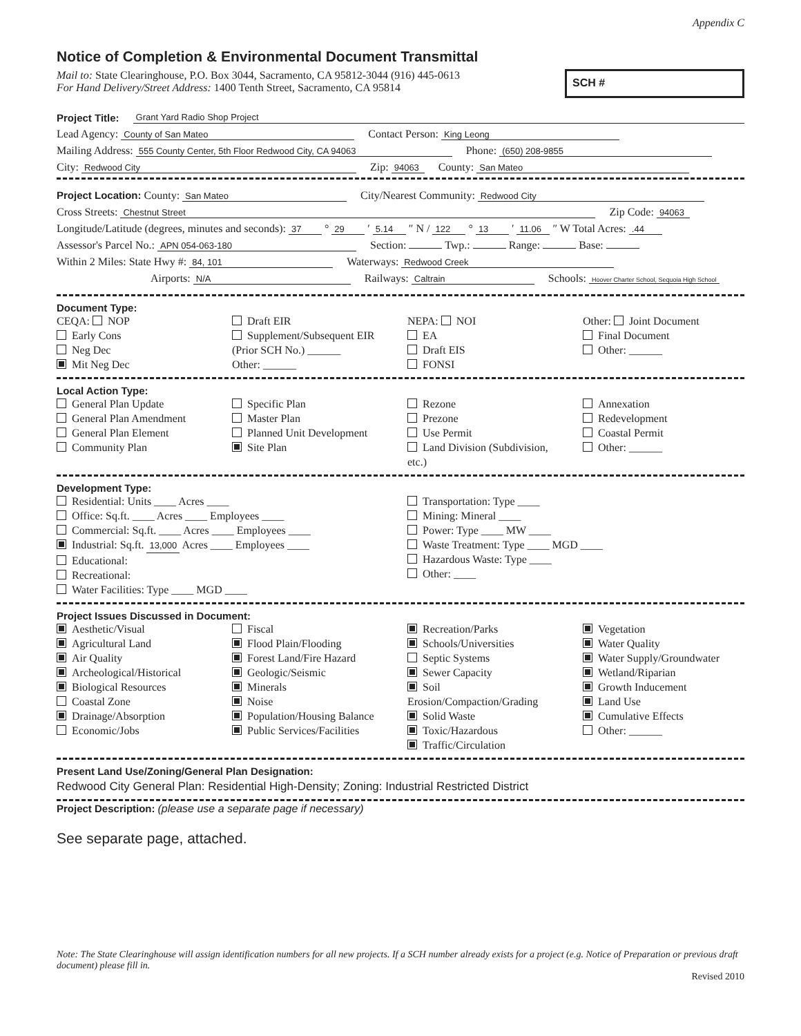Appendix C
Notice of Completion & Environmental Document Transmittal
Mail to: State Clearinghouse, P.O. Box 3044, Sacramento, CA 95812-3044 (916) 445-0613
For Hand Delivery/Street Address: 1400 Tenth Street, Sacramento, CA 95814
SCH #
Project Title: Grant Yard Radio Shop Project
Lead Agency: County of San Mateo Contact Person: King Leong
Mailing Address: 555 County Center, 5th Floor Redwood City, CA 94063 Phone: (650) 208-9855
City: Redwood City Zip: 94063 County: San Mateo
Project Location: County: San Mateo City/Nearest Community: Redwood City
Cross Streets: Chestnut Street Zip Code: 94063
Longitude/Latitude (degrees, minutes and seconds): 37 ° 29 ′ 5.14 ″ N / 122 ° 13 ′ 11.06 ″ W Total Acres: .44
Assessor's Parcel No.: APN 054-063-180 Section: Twp.: Range: Base:
Within 2 Miles: State Hwy #: 84, 101 Waterways: Redwood Creek
Airports: N/A Railways: Caltrain Schools: Hoover Charter School, Sequoia High School
Document Type:
CEQA: NOP
Early Cons
Neg Dec
Mit Neg Dec
Draft EIR
Supplement/Subsequent EIR
(Prior SCH No.) ______
Other: ______
NEPA: NOI
EA
Draft EIS
FONSI
Other: Joint Document
Final Document
Other: ______
Local Action Type:
General Plan Update
General Plan Amendment
General Plan Element
Community Plan
Specific Plan
Master Plan
Planned Unit Development
Site Plan
Rezone
Prezone
Use Permit
Land Division (Subdivision, etc.)
Annexation
Redevelopment
Coastal Permit
Other: ______
Development Type:
Residential: Units ____ Acres ____
Office: Sq.ft. ____ Acres ____ Employees ____
Commercial: Sq.ft. ____ Acres ____ Employees ____
Industrial: Sq.ft. 13,000 Acres ____ Employees ____
Educational:
Recreational:
Water Facilities: Type ____ MGD ____
Transportation: Type ____
Mining: Mineral ____
Power: Type ____ MW ____
Waste Treatment: Type ____ MGD ____
Hazardous Waste: Type ____
Other: ____
Project Issues Discussed in Document:
Aesthetic/Visual
Agricultural Land
Air Quality
Archeological/Historical
Biological Resources
Coastal Zone
Drainage/Absorption
Economic/Jobs
Fiscal
Flood Plain/Flooding
Forest Land/Fire Hazard
Geologic/Seismic
Minerals
Noise
Population/Housing Balance
Public Services/Facilities
Recreation/Parks
Schools/Universities
Septic Systems
Sewer Capacity
Soil Erosion/Compaction/Grading
Solid Waste
Toxic/Hazardous
Traffic/Circulation
Vegetation
Water Quality
Water Supply/Groundwater
Wetland/Riparian
Growth Inducement
Land Use
Cumulative Effects
Other: ______
Present Land Use/Zoning/General Plan Designation:
Redwood City General Plan: Residential High-Density; Zoning: Industrial Restricted District
Project Description: (please use a separate page if necessary)
See separate page, attached.
Note: The State Clearinghouse will assign identification numbers for all new projects. If a SCH number already exists for a project (e.g. Notice of Preparation or previous draft document) please fill in.
Revised 2010